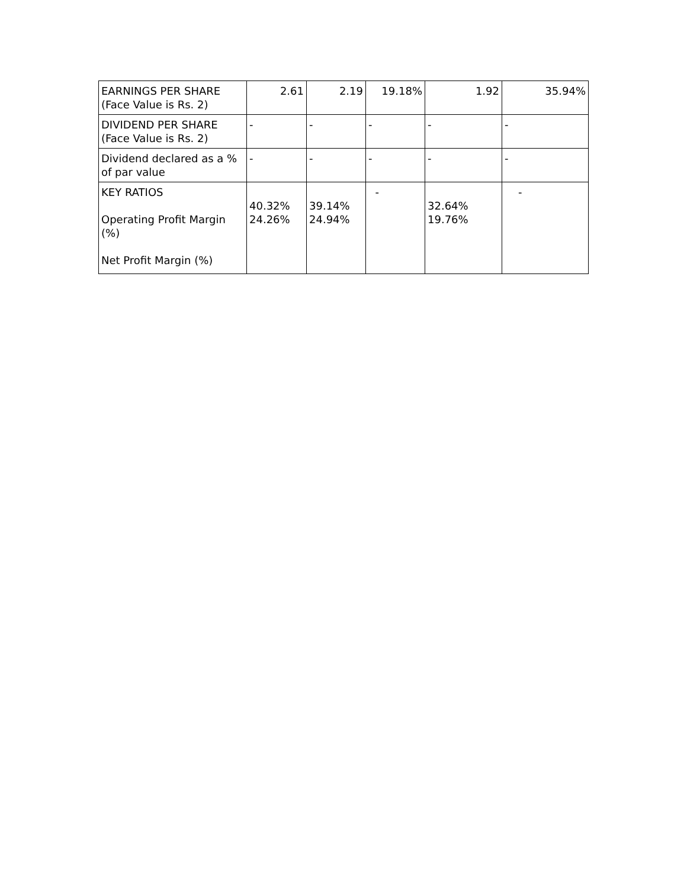| EARNINGS PER SHARE (Face Value is Rs. 2) | 2.61 | 2.19 | 19.18% | 1.92 | 35.94% |
| DIVIDEND PER SHARE (Face Value is Rs. 2) | - | - | - | - | - |
| Dividend declared as a % of par value | - | - | - | - | - |
| KEY RATIOS Operating Profit Margin (%) Net Profit Margin (%) | 40.32% 24.26% | 39.14% 24.94% | - | 32.64% 19.76% | - |